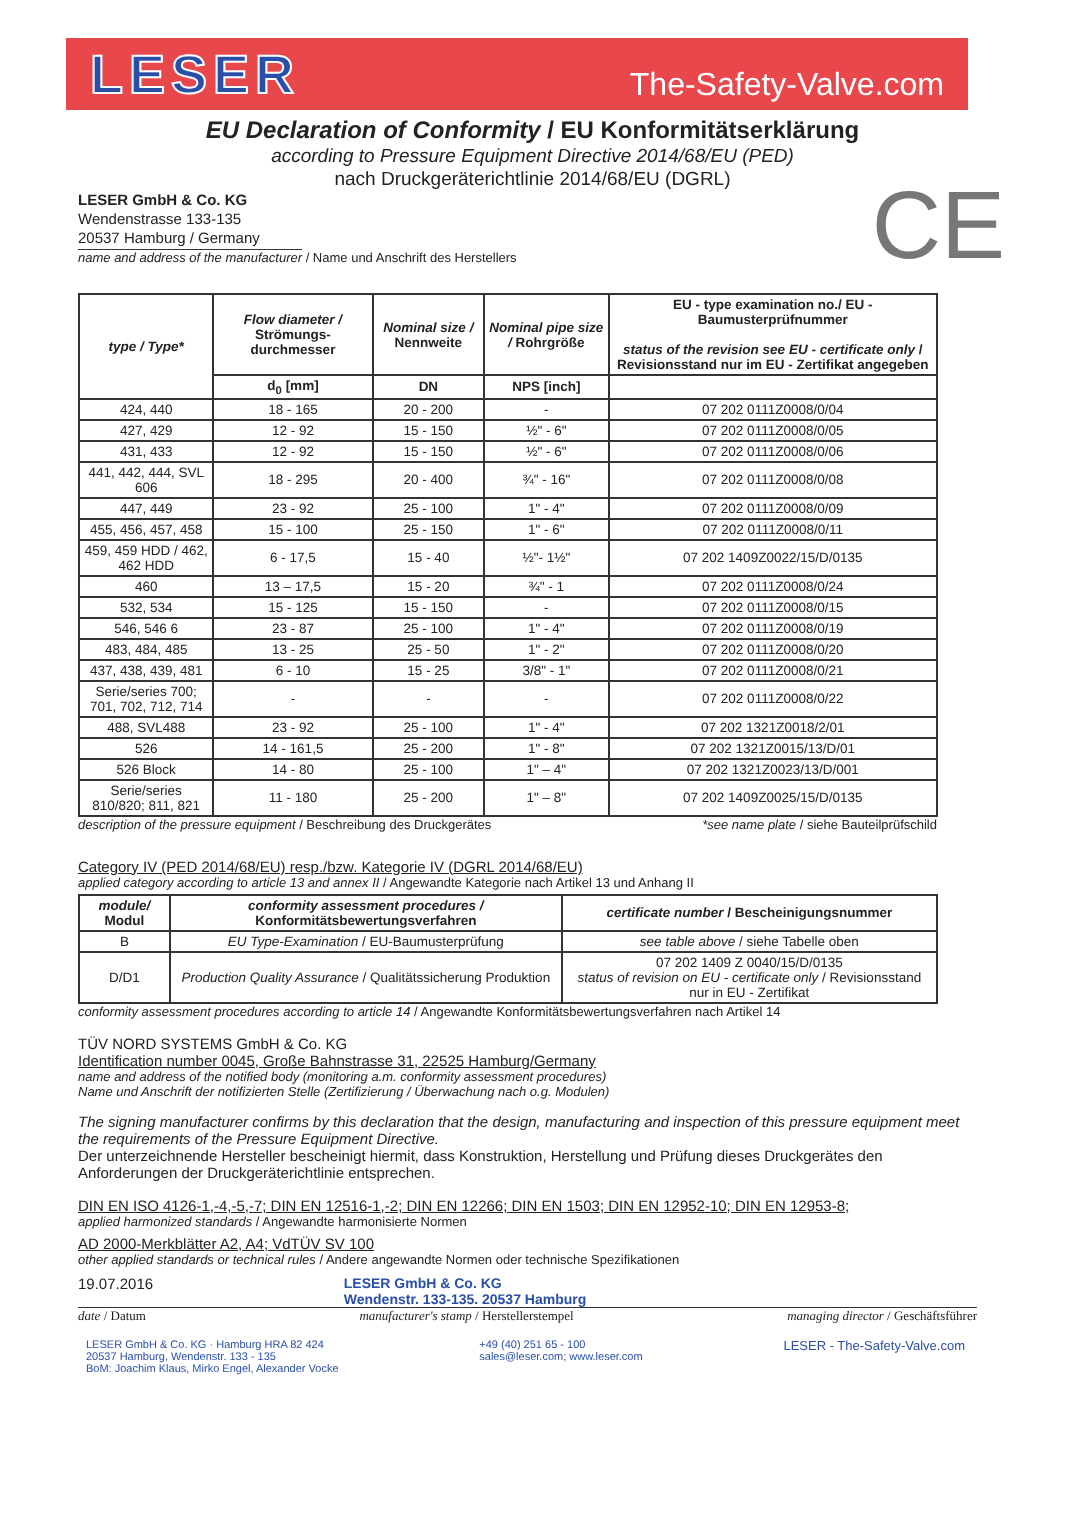LESER
The-Safety-Valve.com
EU Declaration of Conformity / EU Konformitätserklärung
according to Pressure Equipment Directive 2014/68/EU (PED)
nach Druckgeräterichtlinie 2014/68/EU (DGRL)
CE
LESER GmbH & Co. KG
Wendenstrasse 133-135
20537 Hamburg / Germany
name and address of the manufacturer / Name und Anschrift des Herstellers
| type / Type* | Flow diameter / Strömungs-durchmesser | Nominal size / Nennweite | Nominal pipe size / Rohrgröße | EU - type examination no./ EU - Baumusterprüfnummer status of the revision see EU - certificate only / Revisionsstand nur im EU - Zertifikat angegeben |
| --- | --- | --- | --- | --- |
| | d<sub>0</sub> [mm] | DN | NPS [inch] | |
| 424, 440 | 18 - 165 | 20 - 200 | - | 07 202 0111Z0008/0/04 |
| 427, 429 | 12 - 92 | 15 - 150 | ½" - 6" | 07 202 0111Z0008/0/05 |
| 431, 433 | 12 - 92 | 15 - 150 | ½" - 6" | 07 202 0111Z0008/0/06 |
| 441, 442, 444, SVL 606 | 18 - 295 | 20 - 400 | ¾" - 16" | 07 202 0111Z0008/0/08 |
| 447, 449 | 23 - 92 | 25 - 100 | 1" - 4" | 07 202 0111Z0008/0/09 |
| 455, 456, 457, 458 | 15 - 100 | 25 - 150 | 1" - 6" | 07 202 0111Z0008/0/11 |
| 459, 459 HDD / 462, 462 HDD | 6 - 17,5 | 15 - 40 | ½"- 1½" | 07 202 1409Z0022/15/D/0135 |
| 460 | 13 – 17,5 | 15 - 20 | ¾" - 1 | 07 202 0111Z0008/0/24 |
| 532, 534 | 15 - 125 | 15 - 150 | - | 07 202 0111Z0008/0/15 |
| 546, 546 6 | 23 - 87 | 25 - 100 | 1" - 4" | 07 202 0111Z0008/0/19 |
| 483, 484, 485 | 13 - 25 | 25 - 50 | 1" - 2" | 07 202 0111Z0008/0/20 |
| 437, 438, 439, 481 | 6 - 10 | 15 - 25 | 3/8" - 1" | 07 202 0111Z0008/0/21 |
| Serie/series 700; 701, 702, 712, 714 | - | - | - | 07 202 0111Z0008/0/22 |
| 488, SVL488 | 23 - 92 | 25 - 100 | 1" - 4" | 07 202 1321Z0018/2/01 |
| 526 | 14 - 161,5 | 25 - 200 | 1" - 8" | 07 202 1321Z0015/13/D/01 |
| 526 Block | 14 - 80 | 25 - 100 | 1" – 4" | 07 202 1321Z0023/13/D/001 |
| Serie/series 810/820; 811, 821 | 11 - 180 | 25 - 200 | 1" – 8" | 07 202 1409Z0025/15/D/0135 |
description of the pressure equipment / Beschreibung des Druckgerätes *see name plate / siehe Bauteilprüfschild
Category IV (PED 2014/68/EU) resp./bzw. Kategorie IV (DGRL 2014/68/EU)
applied category according to article 13 and annex II / Angewandte Kategorie nach Artikel 13 und Anhang II
| module/ Modul | conformity assessment procedures / Konformitätsbewertungsverfahren | certificate number / Bescheinigungsnummer |
| --- | --- | --- |
| B | EU Type-Examination / EU-Baumusterprüfung | see table above / siehe Tabelle oben |
| D/D1 | Production Quality Assurance / Qualitätssicherung Produktion | 07 202 1409 Z 0040/15/D/0135 status of revision on EU - certificate only / Revisionsstand nur in EU - Zertifikat |
conformity assessment procedures according to article 14 / Angewandte Konformitätsbewertungsverfahren nach Artikel 14
TÜV NORD SYSTEMS GmbH & Co. KG
Identification number 0045, Große Bahnstrasse 31, 22525 Hamburg/Germany
name and address of the notified body (monitoring a.m. conformity assessment procedures)
Name und Anschrift der notifizierten Stelle (Zertifizierung / Überwachung nach o.g. Modulen)
The signing manufacturer confirms by this declaration that the design, manufacturing and inspection of this pressure equipment meet the requirements of the Pressure Equipment Directive.
Der unterzeichnende Hersteller bescheinigt hiermit, dass Konstruktion, Herstellung und Prüfung dieses Druckgerätes den Anforderungen der Druckgeräterichtlinie entsprechen.
DIN EN ISO 4126-1,-4,-5,-7; DIN EN 12516-1,-2; DIN EN 12266; DIN EN 1503; DIN EN 12952-10; DIN EN 12953-8;
applied harmonized standards / Angewandte harmonisierte Normen
AD 2000-Merkblätter A2, A4; VdTÜV SV 100
other applied standards or technical rules / Andere angewandte Normen oder technische Spezifikationen
19.07.2016 LESER GmbH & Co. KG
Wendenstr. 133-135. 20537 Hamburg
date / Datum manufacturer's stamp / Herstellerstempel managing director / Geschäftsführer
LESER GmbH & Co. KG · Hamburg HRA 82 424
20537 Hamburg, Wendenstr. 133 - 135
BoM: Joachim Klaus, Mirko Engel, Alexander Vocke +49 (40) 251 65 - 100
sales@leser.com; www.leser.com LESER - The-Safety-Valve.com